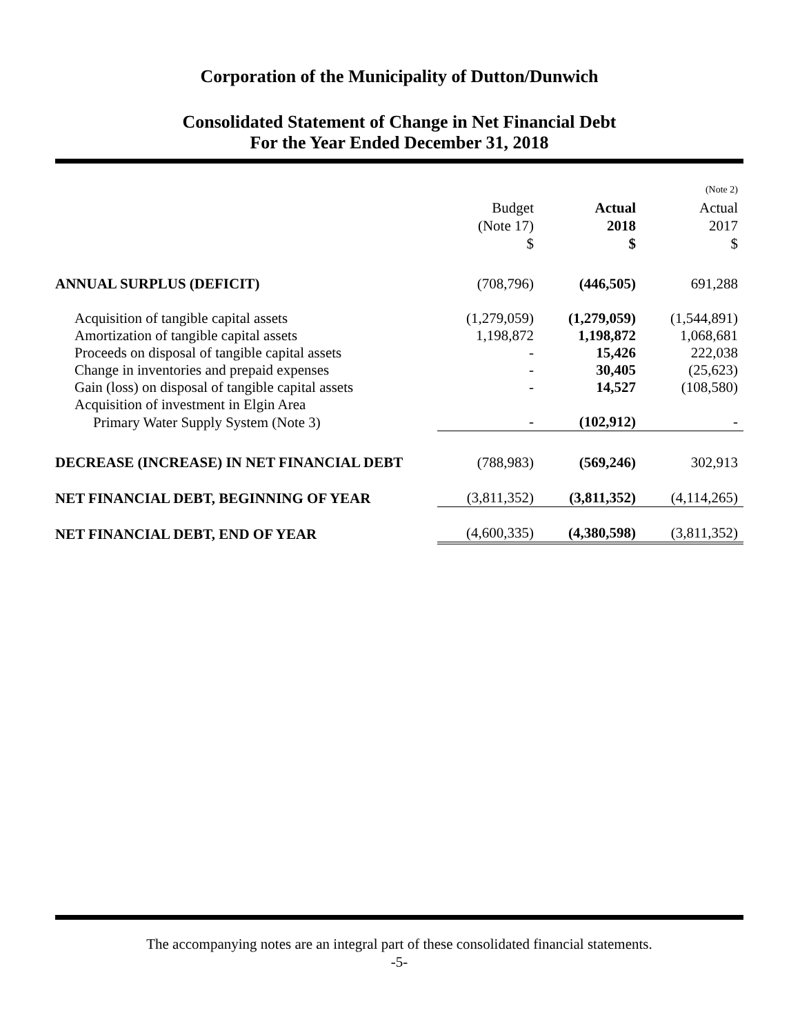Corporation of the Municipality of Dutton/Dunwich
Consolidated Statement of Change in Net Financial Debt
For the Year Ended December 31, 2018
| | Budget (Note 17) $ | Actual 2018 $ | (Note 2) Actual 2017 $ |
| --- | --- | --- | --- |
| ANNUAL SURPLUS (DEFICIT) | (708,796) | (446,505) | 691,288 |
| Acquisition of tangible capital assets | (1,279,059) | (1,279,059) | (1,544,891) |
| Amortization of tangible capital assets | 1,198,872 | 1,198,872 | 1,068,681 |
| Proceeds on disposal of tangible capital assets | - | 15,426 | 222,038 |
| Change in inventories and prepaid expenses | - | 30,405 | (25,623) |
| Gain (loss) on disposal of tangible capital assets | - | 14,527 | (108,580) |
| Acquisition of investment in Elgin Area | | | |
| Primary Water Supply System (Note 3) | - | (102,912) | - |
| DECREASE (INCREASE) IN NET FINANCIAL DEBT | (788,983) | (569,246) | 302,913 |
| NET FINANCIAL DEBT, BEGINNING OF YEAR | (3,811,352) | (3,811,352) | (4,114,265) |
| NET FINANCIAL DEBT, END OF YEAR | (4,600,335) | (4,380,598) | (3,811,352) |
The accompanying notes are an integral part of these consolidated financial statements.
-5-